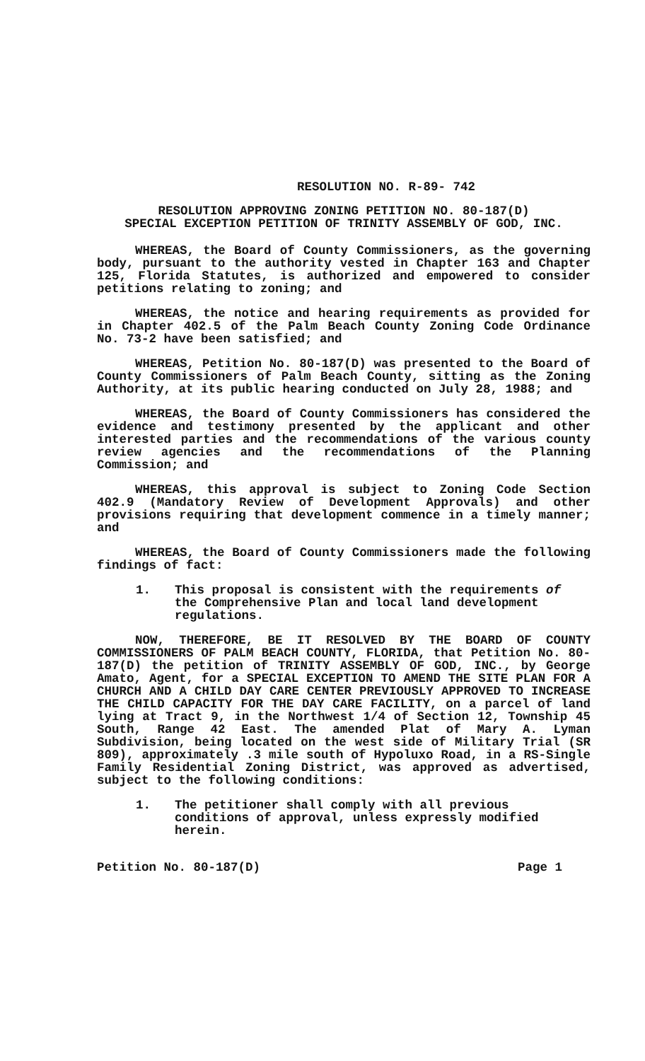RESOLUTION NO. R-89- 742
RESOLUTION APPROVING ZONING PETITION NO. 80-187(D)
SPECIAL EXCEPTION PETITION OF TRINITY ASSEMBLY OF GOD, INC.
WHEREAS, the Board of County Commissioners, as the governing body, pursuant to the authority vested in Chapter 163 and Chapter 125, Florida Statutes, is authorized and empowered to consider petitions relating to zoning; and
WHEREAS, the notice and hearing requirements as provided for in Chapter 402.5 of the Palm Beach County Zoning Code Ordinance No. 73-2 have been satisfied; and
WHEREAS, Petition No. 80-187(D) was presented to the Board of County Commissioners of Palm Beach County, sitting as the Zoning Authority, at its public hearing conducted on July 28, 1988; and
WHEREAS, the Board of County Commissioners has considered the evidence and testimony presented by the applicant and other interested parties and the recommendations of the various county review agencies and the recommendations of the Planning Commission; and
WHEREAS, this approval is subject to Zoning Code Section 402.9 (Mandatory Review of Development Approvals) and other provisions requiring that development commence in a timely manner; and
WHEREAS, the Board of County Commissioners made the following findings of fact:
1. This proposal is consistent with the requirements of the Comprehensive Plan and local land development regulations.
NOW, THEREFORE, BE IT RESOLVED BY THE BOARD OF COUNTY COMMISSIONERS OF PALM BEACH COUNTY, FLORIDA, that Petition No. 80-187(D) the petition of TRINITY ASSEMBLY OF GOD, INC., by George Amato, Agent, for a SPECIAL EXCEPTION TO AMEND THE SITE PLAN FOR A CHURCH AND A CHILD DAY CARE CENTER PREVIOUSLY APPROVED TO INCREASE THE CHILD CAPACITY FOR THE DAY CARE FACILITY, on a parcel of land lying at Tract 9, in the Northwest 1/4 of Section 12, Township 45 South, Range 42 East. The amended Plat of Mary A. Lyman Subdivision, being located on the west side of Military Trial (SR 809), approximately .3 mile south of Hypoluxo Road, in a RS-Single Family Residential Zoning District, was approved as advertised, subject to the following conditions:
1. The petitioner shall comply with all previous conditions of approval, unless expressly modified herein.
Petition No. 80-187(D) Page 1